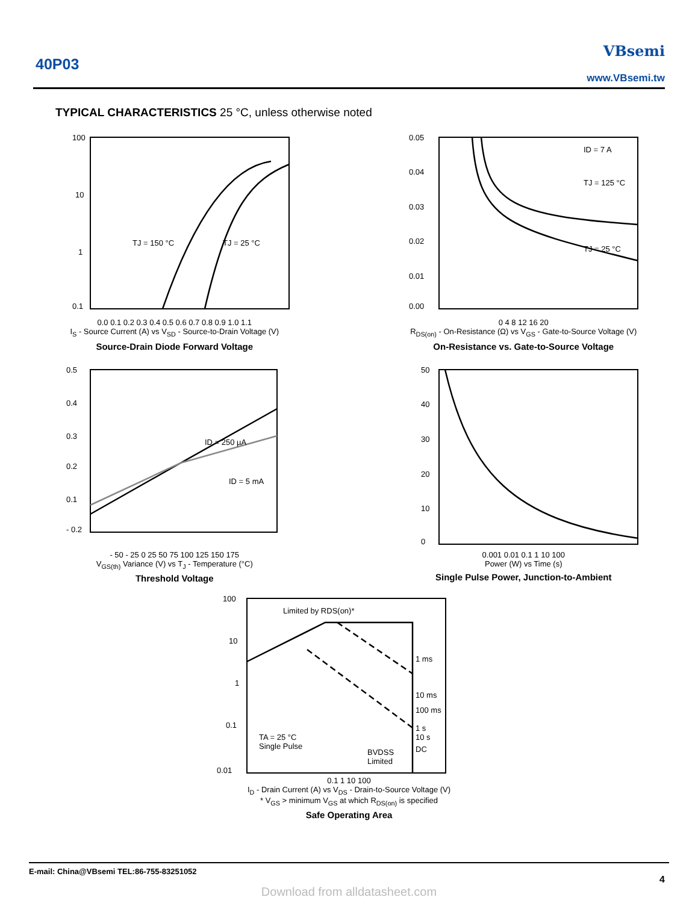40P03
VBsemi
www.VBsemi.tw
TYPICAL CHARACTERISTICS 25 °C, unless otherwise noted
100
10
1
0.1
TJ = 150 °C
TJ = 25 °C
0.0 0.1 0.2 0.3 0.4 0.5 0.6 0.7 0.8 0.9 1.0 1.1
I<sub>S</sub> - Source Current (A) vs V<sub>SD</sub> - Source-to-Drain Voltage (V)
Source-Drain Diode Forward Voltage
0.05
0.04
0.03
0.02
0.01
0.00
ID = 7 A
TJ = 125 °C
TJ = 25 °C
0 4 8 12 16 20
R<sub>DS(on)</sub> - On-Resistance (Ω) vs V<sub>GS</sub> - Gate-to-Source Voltage (V)
On-Resistance vs. Gate-to-Source Voltage
0.5
0.4
0.3
0.2
0.1
- 0.2
ID = 250 µA
ID = 5 mA
- 50 - 25 0 25 50 75 100 125 150 175
V<sub>GS(th)</sub> Variance (V) vs T<sub>J</sub> - Temperature (°C)
Threshold Voltage
50
40
30
20
10
0
0.001 0.01 0.1 1 10 100
Power (W) vs Time (s)
Single Pulse Power, Junction-to-Ambient
100
10
1
0.1
0.01
Limited by RDS(on)*
1 ms
10 ms
100 ms
1 s
10 s
DC
TA = 25 °C
Single Pulse
BVDSS
Limited
0.1 1 10 100
I<sub>D</sub> - Drain Current (A) vs V<sub>DS</sub> - Drain-to-Source Voltage (V)
* V<sub>GS</sub> > minimum V<sub>GS</sub> at which R<sub>DS(on)</sub> is specified
Safe Operating Area
E-mail: China@VBsemi TEL:86-755-83251052
4
Download from alldatasheet.com